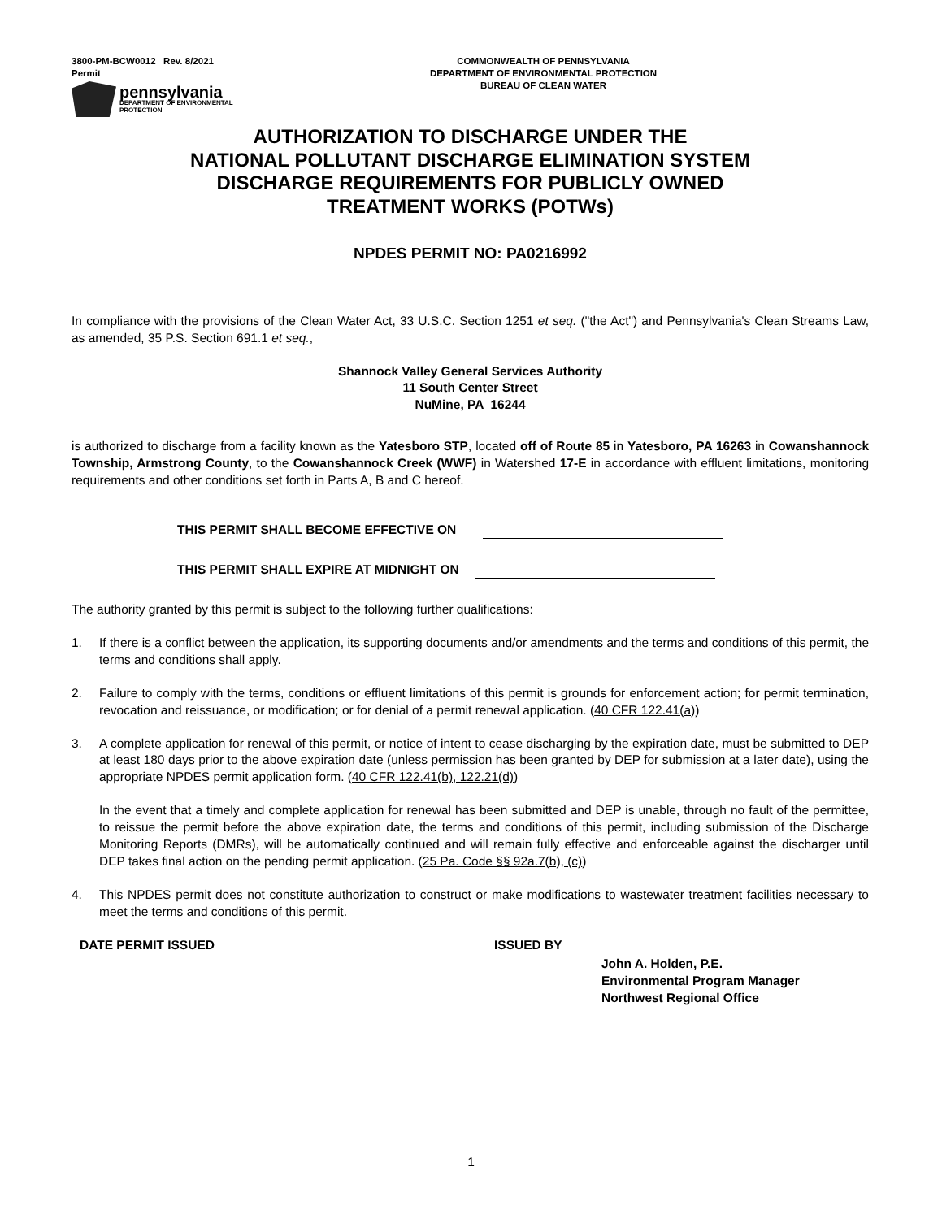3800-PM-BCW0012 Rev. 8/2021
Permit
pennsylvania
DEPARTMENT OF ENVIRONMENTAL
PROTECTION
COMMONWEALTH OF PENNSYLVANIA
DEPARTMENT OF ENVIRONMENTAL PROTECTION
BUREAU OF CLEAN WATER
AUTHORIZATION TO DISCHARGE UNDER THE
NATIONAL POLLUTANT DISCHARGE ELIMINATION SYSTEM
DISCHARGE REQUIREMENTS FOR PUBLICLY OWNED
TREATMENT WORKS (POTWs)
NPDES PERMIT NO: PA0216992
In compliance with the provisions of the Clean Water Act, 33 U.S.C. Section 1251 et seq. ("the Act") and Pennsylvania's Clean Streams Law, as amended, 35 P.S. Section 691.1 et seq.,
Shannock Valley General Services Authority
11 South Center Street
NuMine, PA 16244
is authorized to discharge from a facility known as the Yatesboro STP, located off of Route 85 in Yatesboro, PA 16263 in Cowanshannock Township, Armstrong County, to the Cowanshannock Creek (WWF) in Watershed 17-E in accordance with effluent limitations, monitoring requirements and other conditions set forth in Parts A, B and C hereof.
THIS PERMIT SHALL BECOME EFFECTIVE ON
THIS PERMIT SHALL EXPIRE AT MIDNIGHT ON
The authority granted by this permit is subject to the following further qualifications:
1. If there is a conflict between the application, its supporting documents and/or amendments and the terms and conditions of this permit, the terms and conditions shall apply.
2. Failure to comply with the terms, conditions or effluent limitations of this permit is grounds for enforcement action; for permit termination, revocation and reissuance, or modification; or for denial of a permit renewal application. (40 CFR 122.41(a))
3. A complete application for renewal of this permit, or notice of intent to cease discharging by the expiration date, must be submitted to DEP at least 180 days prior to the above expiration date (unless permission has been granted by DEP for submission at a later date), using the appropriate NPDES permit application form. (40 CFR 122.41(b), 122.21(d))
In the event that a timely and complete application for renewal has been submitted and DEP is unable, through no fault of the permittee, to reissue the permit before the above expiration date, the terms and conditions of this permit, including submission of the Discharge Monitoring Reports (DMRs), will be automatically continued and will remain fully effective and enforceable against the discharger until DEP takes final action on the pending permit application. (25 Pa. Code §§ 92a.7(b), (c))
4. This NPDES permit does not constitute authorization to construct or make modifications to wastewater treatment facilities necessary to meet the terms and conditions of this permit.
DATE PERMIT ISSUED ISSUED BY
John A. Holden, P.E.
Environmental Program Manager
Northwest Regional Office
1